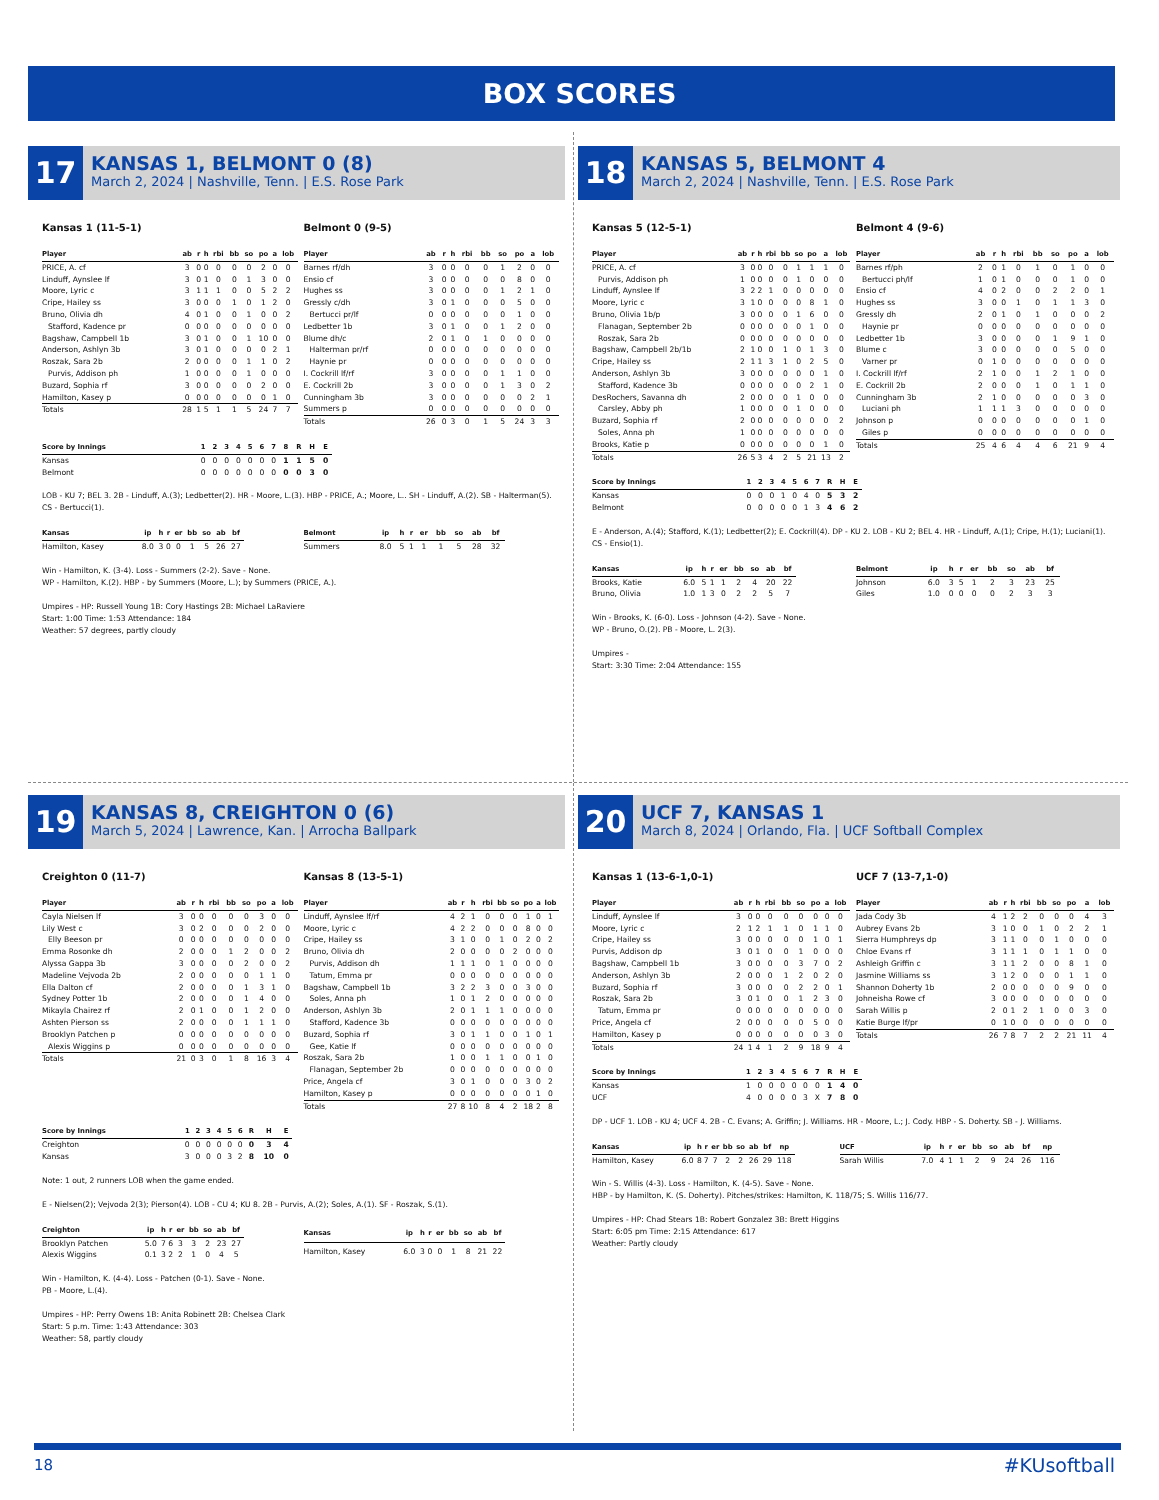BOX SCORES
17
KANSAS 1, BELMONT 0 (8)
March 2, 2024 | Nashville, Tenn. | E.S. Rose Park
Kansas 1 (11-5-1)
| Player | ab | r | h | rbi | bb | so | po | a | lob |
| --- | --- | --- | --- | --- | --- | --- | --- | --- | --- |
| PRICE, A. cf | 3 | 0 | 0 | 0 | 0 | 0 | 2 | 0 | 0 |
| Linduff, Aynslee lf | 3 | 0 | 1 | 0 | 0 | 1 | 3 | 0 | 0 |
| Moore, Lyric c | 3 | 1 | 1 | 1 | 0 | 0 | 5 | 2 | 2 |
| Cripe, Hailey ss | 3 | 0 | 0 | 0 | 1 | 0 | 1 | 2 | 0 |
| Bruno, Olivia dh | 4 | 0 | 1 | 0 | 0 | 1 | 0 | 0 | 2 |
| Stafford, Kadence pr | 0 | 0 | 0 | 0 | 0 | 0 | 0 | 0 | 0 |
| Bagshaw, Campbell 1b | 3 | 0 | 1 | 0 | 0 | 1 | 10 | 0 | 0 |
| Anderson, Ashlyn 3b | 3 | 0 | 1 | 0 | 0 | 0 | 0 | 2 | 1 |
| Roszak, Sara 2b | 2 | 0 | 0 | 0 | 0 | 1 | 1 | 0 | 2 |
| Purvis, Addison ph | 1 | 0 | 0 | 0 | 0 | 1 | 0 | 0 | 0 |
| Buzard, Sophia rf | 3 | 0 | 0 | 0 | 0 | 0 | 2 | 0 | 0 |
| Hamilton, Kasey p | 0 | 0 | 0 | 0 | 0 | 0 | 0 | 1 | 0 |
| Totals | 28 | 1 | 5 | 1 | 1 | 5 | 24 | 7 | 7 |
Belmont 0 (9-5)
| Player | ab | r | h | rbi | bb | so | po | a | lob |
| --- | --- | --- | --- | --- | --- | --- | --- | --- | --- |
| Barnes rf/dh | 3 | 0 | 0 | 0 | 0 | 1 | 2 | 0 | 0 |
| Ensio cf | 3 | 0 | 0 | 0 | 0 | 0 | 8 | 0 | 0 |
| Hughes ss | 3 | 0 | 0 | 0 | 0 | 1 | 2 | 1 | 0 |
| Gressly c/dh | 3 | 0 | 1 | 0 | 0 | 0 | 5 | 0 | 0 |
| Bertucci pr/lf | 0 | 0 | 0 | 0 | 0 | 0 | 1 | 0 | 0 |
| Ledbetter 1b | 3 | 0 | 1 | 0 | 0 | 1 | 2 | 0 | 0 |
| Blume dh/c | 2 | 0 | 1 | 0 | 1 | 0 | 0 | 0 | 0 |
| Halterman pr/rf | 0 | 0 | 0 | 0 | 0 | 0 | 0 | 0 | 0 |
| Haynie pr | 0 | 0 | 0 | 0 | 0 | 0 | 0 | 0 | 0 |
| I. Cockrill lf/rf | 3 | 0 | 0 | 0 | 0 | 1 | 1 | 0 | 0 |
| E. Cockrill 2b | 3 | 0 | 0 | 0 | 0 | 1 | 3 | 0 | 2 |
| Cunningham 3b | 3 | 0 | 0 | 0 | 0 | 0 | 0 | 2 | 1 |
| Summers p | 0 | 0 | 0 | 0 | 0 | 0 | 0 | 0 | 0 |
| Totals | 26 | 0 | 3 | 0 | 1 | 5 | 24 | 3 | 3 |
| Score by Innings | 1 | 2 | 3 | 4 | 5 | 6 | 7 | 8 | R | H | E |
| --- | --- | --- | --- | --- | --- | --- | --- | --- | --- | --- | --- |
| Kansas | 0 | 0 | 0 | 0 | 0 | 0 | 0 | 1 | 1 | 5 | 0 |
| Belmont | 0 | 0 | 0 | 0 | 0 | 0 | 0 | 0 | 0 | 3 | 0 |
LOB - KU 7; BEL 3. 2B - Linduff, A.(3); Ledbetter(2). HR - Moore, L.(3). HBP - PRICE, A.; Moore, L.. SH - Linduff, A.(2). SB - Halterman(5). CS - Bertucci(1).
| Kansas | ip | h | r | er | bb | so | ab | bf |
| --- | --- | --- | --- | --- | --- | --- | --- | --- |
| Hamilton, Kasey | 8.0 | 3 | 0 | 0 | 1 | 5 | 26 | 27 |
| Belmont | ip | h | r | er | bb | so | ab | bf |
| --- | --- | --- | --- | --- | --- | --- | --- | --- |
| Summers | 8.0 | 5 | 1 | 1 | 1 | 5 | 28 | 32 |
Win - Hamilton, K. (3-4). Loss - Summers (2-2). Save - None.
WP - Hamilton, K.(2). HBP - by Summers (Moore, L.); by Summers (PRICE, A.).
Umpires - HP: Russell Young 1B: Cory Hastings 2B: Michael LaRaviere
Start: 1:00 Time: 1:53 Attendance: 184
Weather: 57 degrees, partly cloudy
18
KANSAS 5, BELMONT 4
March 2, 2024 | Nashville, Tenn. | E.S. Rose Park
Kansas 5 (12-5-1)
| Player | ab | r | h | rbi | bb | so | po | a | lob |
| --- | --- | --- | --- | --- | --- | --- | --- | --- | --- |
| PRICE, A. cf | 3 | 0 | 0 | 0 | 0 | 1 | 1 | 1 | 0 |
| Purvis, Addison ph | 1 | 0 | 0 | 0 | 0 | 1 | 0 | 0 | 0 |
| Linduff, Aynslee lf | 3 | 2 | 2 | 1 | 0 | 0 | 0 | 0 | 0 |
| Moore, Lyric c | 3 | 1 | 0 | 0 | 0 | 0 | 8 | 1 | 0 |
| Bruno, Olivia 1b/p | 3 | 0 | 0 | 0 | 0 | 1 | 6 | 0 | 0 |
| Flanagan, September 2b | 0 | 0 | 0 | 0 | 0 | 0 | 1 | 0 | 0 |
| Roszak, Sara 2b | 0 | 0 | 0 | 0 | 0 | 0 | 0 | 0 | 0 |
| Bagshaw, Campbell 2b/1b | 2 | 1 | 0 | 0 | 1 | 0 | 1 | 3 | 0 |
| Cripe, Hailey ss | 2 | 1 | 1 | 3 | 1 | 0 | 2 | 5 | 0 |
| Anderson, Ashlyn 3b | 3 | 0 | 0 | 0 | 0 | 0 | 0 | 1 | 0 |
| Stafford, Kadence 3b | 0 | 0 | 0 | 0 | 0 | 0 | 2 | 1 | 0 |
| DesRochers, Savanna dh | 2 | 0 | 0 | 0 | 0 | 1 | 0 | 0 | 0 |
| Carsley, Abby ph | 1 | 0 | 0 | 0 | 0 | 1 | 0 | 0 | 0 |
| Buzard, Sophia rf | 2 | 0 | 0 | 0 | 0 | 0 | 0 | 0 | 2 |
| Soles, Anna ph | 1 | 0 | 0 | 0 | 0 | 0 | 0 | 0 | 0 |
| Brooks, Katie p | 0 | 0 | 0 | 0 | 0 | 0 | 0 | 1 | 0 |
| Totals | 26 | 5 | 3 | 4 | 2 | 5 | 21 | 13 | 2 |
Belmont 4 (9-6)
| Player | ab | r | h | rbi | bb | so | po | a | lob |
| --- | --- | --- | --- | --- | --- | --- | --- | --- | --- |
| Barnes rf/ph | 2 | 0 | 1 | 0 | 1 | 0 | 1 | 0 | 0 |
| Bertucci ph/lf | 1 | 0 | 1 | 0 | 0 | 0 | 1 | 0 | 0 |
| Ensio cf | 4 | 0 | 2 | 0 | 0 | 2 | 2 | 0 | 1 |
| Hughes ss | 3 | 0 | 0 | 1 | 0 | 1 | 1 | 3 | 0 |
| Gressly dh | 2 | 0 | 1 | 0 | 1 | 0 | 0 | 0 | 2 |
| Haynie pr | 0 | 0 | 0 | 0 | 0 | 0 | 0 | 0 | 0 |
| Ledbetter 1b | 3 | 0 | 0 | 0 | 0 | 1 | 9 | 1 | 0 |
| Blume c | 3 | 0 | 0 | 0 | 0 | 0 | 5 | 0 | 0 |
| Varner pr | 0 | 1 | 0 | 0 | 0 | 0 | 0 | 0 | 0 |
| I. Cockrill lf/rf | 2 | 1 | 0 | 0 | 1 | 2 | 1 | 0 | 0 |
| E. Cockrill 2b | 2 | 0 | 0 | 0 | 1 | 0 | 1 | 1 | 0 |
| Cunningham 3b | 2 | 1 | 0 | 0 | 0 | 0 | 0 | 3 | 0 |
| Luciani ph | 1 | 1 | 1 | 3 | 0 | 0 | 0 | 0 | 0 |
| Johnson p | 0 | 0 | 0 | 0 | 0 | 0 | 0 | 1 | 0 |
| Giles p | 0 | 0 | 0 | 0 | 0 | 0 | 0 | 0 | 0 |
| Totals | 25 | 4 | 6 | 4 | 4 | 6 | 21 | 9 | 4 |
| Score by Innings | 1 | 2 | 3 | 4 | 5 | 6 | 7 | R | H | E |
| --- | --- | --- | --- | --- | --- | --- | --- | --- | --- | --- |
| Kansas | 0 | 0 | 0 | 1 | 0 | 4 | 0 | 5 | 3 | 2 |
| Belmont | 0 | 0 | 0 | 0 | 0 | 1 | 3 | 4 | 6 | 2 |
E - Anderson, A.(4); Stafford, K.(1); Ledbetter(2); E. Cockrill(4). DP - KU 2. LOB - KU 2; BEL 4. HR - Linduff, A.(1); Cripe, H.(1); Luciani(1). CS - Ensio(1).
| Kansas | ip | h | r | er | bb | so | ab | bf |
| --- | --- | --- | --- | --- | --- | --- | --- | --- |
| Brooks, Katie | 6.0 | 5 | 1 | 1 | 2 | 4 | 20 | 22 |
| Bruno, Olivia | 1.0 | 1 | 3 | 0 | 2 | 2 | 5 | 7 |
| Belmont | ip | h | r | er | bb | so | ab | bf |
| --- | --- | --- | --- | --- | --- | --- | --- | --- |
| Johnson | 6.0 | 3 | 5 | 1 | 2 | 3 | 23 | 25 |
| Giles | 1.0 | 0 | 0 | 0 | 0 | 2 | 3 | 3 |
Win - Brooks, K. (6-0). Loss - Johnson (4-2). Save - None.
WP - Bruno, O.(2). PB - Moore, L. 2(3).
Umpires -
Start: 3:30 Time: 2:04 Attendance: 155
19
KANSAS 8, CREIGHTON 0 (6)
March 5, 2024 | Lawrence, Kan. | Arrocha Ballpark
Creighton 0 (11-7)
| Player | ab | r | h | rbi | bb | so | po | a | lob |
| --- | --- | --- | --- | --- | --- | --- | --- | --- | --- |
| Cayla Nielsen lf | 3 | 0 | 0 | 0 | 0 | 0 | 3 | 0 | 0 |
| Lily West c | 3 | 0 | 2 | 0 | 0 | 0 | 2 | 0 | 0 |
| Elly Beeson pr | 0 | 0 | 0 | 0 | 0 | 0 | 0 | 0 | 0 |
| Emma Rosonke dh | 2 | 0 | 0 | 0 | 1 | 2 | 0 | 0 | 2 |
| Alyssa Gappa 3b | 3 | 0 | 0 | 0 | 0 | 2 | 0 | 0 | 2 |
| Madeline Vejvoda 2b | 2 | 0 | 0 | 0 | 0 | 0 | 1 | 1 | 0 |
| Ella Dalton cf | 2 | 0 | 0 | 0 | 0 | 1 | 3 | 1 | 0 |
| Sydney Potter 1b | 2 | 0 | 0 | 0 | 0 | 1 | 4 | 0 | 0 |
| Mikayla Chairez rf | 2 | 0 | 1 | 0 | 0 | 1 | 2 | 0 | 0 |
| Ashten Pierson ss | 2 | 0 | 0 | 0 | 0 | 1 | 1 | 1 | 0 |
| Brooklyn Patchen p | 0 | 0 | 0 | 0 | 0 | 0 | 0 | 0 | 0 |
| Alexis Wiggins p | 0 | 0 | 0 | 0 | 0 | 0 | 0 | 0 | 0 |
| Totals | 21 | 0 | 3 | 0 | 1 | 8 | 16 | 3 | 4 |
Kansas 8 (13-5-1)
| Player | ab | r | h | rbi | bb | so | po | a | lob |
| --- | --- | --- | --- | --- | --- | --- | --- | --- | --- |
| Linduff, Aynslee lf/rf | 4 | 2 | 1 | 0 | 0 | 0 | 1 | 0 | 1 |
| Moore, Lyric c | 4 | 2 | 2 | 0 | 0 | 0 | 8 | 0 | 0 |
| Cripe, Hailey ss | 3 | 1 | 0 | 0 | 1 | 0 | 2 | 0 | 2 |
| Bruno, Olivia dh | 2 | 0 | 0 | 0 | 0 | 2 | 0 | 0 | 0 |
| Purvis, Addison dh | 1 | 1 | 1 | 0 | 1 | 0 | 0 | 0 | 0 |
| Tatum, Emma pr | 0 | 0 | 0 | 0 | 0 | 0 | 0 | 0 | 0 |
| Bagshaw, Campbell 1b | 3 | 2 | 2 | 3 | 0 | 0 | 3 | 0 | 0 |
| Soles, Anna ph | 1 | 0 | 1 | 2 | 0 | 0 | 0 | 0 | 0 |
| Anderson, Ashlyn 3b | 2 | 0 | 1 | 1 | 1 | 0 | 0 | 0 | 0 |
| Stafford, Kadence 3b | 0 | 0 | 0 | 0 | 0 | 0 | 0 | 0 | 0 |
| Buzard, Sophia rf | 3 | 0 | 1 | 1 | 0 | 0 | 1 | 0 | 1 |
| Gee, Katie lf | 0 | 0 | 0 | 0 | 0 | 0 | 0 | 0 | 0 |
| Roszak, Sara 2b | 1 | 0 | 0 | 1 | 1 | 0 | 0 | 1 | 0 |
| Flanagan, September 2b | 0 | 0 | 0 | 0 | 0 | 0 | 0 | 0 | 0 |
| Price, Angela cf | 3 | 0 | 1 | 0 | 0 | 0 | 3 | 0 | 2 |
| Hamilton, Kasey p | 0 | 0 | 0 | 0 | 0 | 0 | 0 | 1 | 0 |
| Totals | 27 | 8 | 10 | 8 | 4 | 2 | 18 | 2 | 8 |
| Score by Innings | 1 | 2 | 3 | 4 | 5 | 6 | R | H | E |
| --- | --- | --- | --- | --- | --- | --- | --- | --- | --- |
| Creighton | 0 | 0 | 0 | 0 | 0 | 0 | 0 | 3 | 4 |
| Kansas | 3 | 0 | 0 | 0 | 3 | 2 | 8 | 10 | 0 |
Note: 1 out, 2 runners LOB when the game ended.
E - Nielsen(2); Vejvoda 2(3); Pierson(4). LOB - CU 4; KU 8. 2B - Purvis, A.(2); Soles, A.(1). SF - Roszak, S.(1).
| Creighton | ip | h | r | er | bb | so | ab | bf |
| --- | --- | --- | --- | --- | --- | --- | --- | --- |
| Brooklyn Patchen | 5.0 | 7 | 6 | 3 | 3 | 2 | 23 | 27 |
| Alexis Wiggins | 0.1 | 3 | 2 | 2 | 1 | 0 | 4 | 5 |
| Kansas | ip | h | r | er | bb | so | ab | bf |
| --- | --- | --- | --- | --- | --- | --- | --- | --- |
| Hamilton, Kasey | 6.0 | 3 | 0 | 0 | 1 | 8 | 21 | 22 |
Win - Hamilton, K. (4-4). Loss - Patchen (0-1). Save - None.
PB - Moore, L.(4).
Umpires - HP: Perry Owens 1B: Anita Robinett 2B: Chelsea Clark
Start: 5 p.m. Time: 1:43 Attendance: 303
Weather: 58, partly cloudy
20
UCF 7, KANSAS 1
March 8, 2024 | Orlando, Fla. | UCF Softball Complex
Kansas 1 (13-6-1,0-1)
| Player | ab | r | h | rbi | bb | so | po | a | lob |
| --- | --- | --- | --- | --- | --- | --- | --- | --- | --- |
| Linduff, Aynslee lf | 3 | 0 | 0 | 0 | 0 | 0 | 0 | 0 | 0 |
| Moore, Lyric c | 2 | 1 | 2 | 1 | 1 | 0 | 1 | 1 | 0 |
| Cripe, Hailey ss | 3 | 0 | 0 | 0 | 0 | 0 | 1 | 0 | 1 |
| Purvis, Addison dp | 3 | 0 | 1 | 0 | 0 | 1 | 0 | 0 | 0 |
| Bagshaw, Campbell 1b | 3 | 0 | 0 | 0 | 0 | 3 | 7 | 0 | 2 |
| Anderson, Ashlyn 3b | 2 | 0 | 0 | 0 | 1 | 2 | 0 | 2 | 0 |
| Buzard, Sophia rf | 3 | 0 | 0 | 0 | 0 | 2 | 2 | 0 | 1 |
| Roszak, Sara 2b | 3 | 0 | 1 | 0 | 0 | 1 | 2 | 3 | 0 |
| Tatum, Emma pr | 0 | 0 | 0 | 0 | 0 | 0 | 0 | 0 | 0 |
| Price, Angela cf | 2 | 0 | 0 | 0 | 0 | 0 | 5 | 0 | 0 |
| Hamilton, Kasey p | 0 | 0 | 0 | 0 | 0 | 0 | 0 | 3 | 0 |
| Totals | 24 | 1 | 4 | 1 | 2 | 9 | 18 | 9 | 4 |
UCF 7 (13-7,1-0)
| Player | ab | r | h | rbi | bb | so | po | a | lob |
| --- | --- | --- | --- | --- | --- | --- | --- | --- | --- |
| Jada Cody 3b | 4 | 1 | 2 | 2 | 0 | 0 | 0 | 4 | 3 |
| Aubrey Evans 2b | 3 | 1 | 0 | 0 | 1 | 0 | 2 | 2 | 1 |
| Sierra Humphreys dp | 3 | 1 | 1 | 0 | 0 | 1 | 0 | 0 | 0 |
| Chloe Evans rf | 3 | 1 | 1 | 1 | 0 | 1 | 1 | 0 | 0 |
| Ashleigh Griffin c | 3 | 1 | 1 | 2 | 0 | 0 | 8 | 1 | 0 |
| Jasmine Williams ss | 3 | 1 | 2 | 0 | 0 | 0 | 1 | 1 | 0 |
| Shannon Doherty 1b | 2 | 0 | 0 | 0 | 0 | 0 | 9 | 0 | 0 |
| Johneisha Rowe cf | 3 | 0 | 0 | 0 | 0 | 0 | 0 | 0 | 0 |
| Sarah Willis p | 2 | 0 | 1 | 2 | 1 | 0 | 0 | 3 | 0 |
| Katie Burge lf/pr | 0 | 1 | 0 | 0 | 0 | 0 | 0 | 0 | 0 |
| Totals | 26 | 7 | 8 | 7 | 2 | 2 | 21 | 11 | 4 |
| Score by Innings | 1 | 2 | 3 | 4 | 5 | 6 | 7 | R | H | E |
| --- | --- | --- | --- | --- | --- | --- | --- | --- | --- | --- |
| Kansas | 1 | 0 | 0 | 0 | 0 | 0 | 0 | 1 | 4 | 0 |
| UCF | 4 | 0 | 0 | 0 | 0 | 3 | X | 7 | 8 | 0 |
DP - UCF 1. LOB - KU 4; UCF 4. 2B - C. Evans; A. Griffin; J. Williams. HR - Moore, L.; J. Cody. HBP - S. Doherty. SB - J. Williams.
| Kansas | ip | h | r | er | bb | so | ab | bf | np |
| --- | --- | --- | --- | --- | --- | --- | --- | --- | --- |
| Hamilton, Kasey | 6.0 | 8 | 7 | 7 | 2 | 2 | 26 | 29 | 118 |
| UCF | ip | h | r | er | bb | so | ab | bf | np |
| --- | --- | --- | --- | --- | --- | --- | --- | --- | --- |
| Sarah Willis | 7.0 | 4 | 1 | 1 | 2 | 9 | 24 | 26 | 116 |
Win - S. Willis (4-3). Loss - Hamilton, K. (4-5). Save - None.
HBP - by Hamilton, K. (S. Doherty). Pitches/strikes: Hamilton, K. 118/75; S. Willis 116/77.
Umpires - HP: Chad Stears 1B: Robert Gonzalez 3B: Brett Higgins
Start: 6:05 pm Time: 2:15 Attendance: 617
Weather: Partly cloudy
18 #KUsoftball